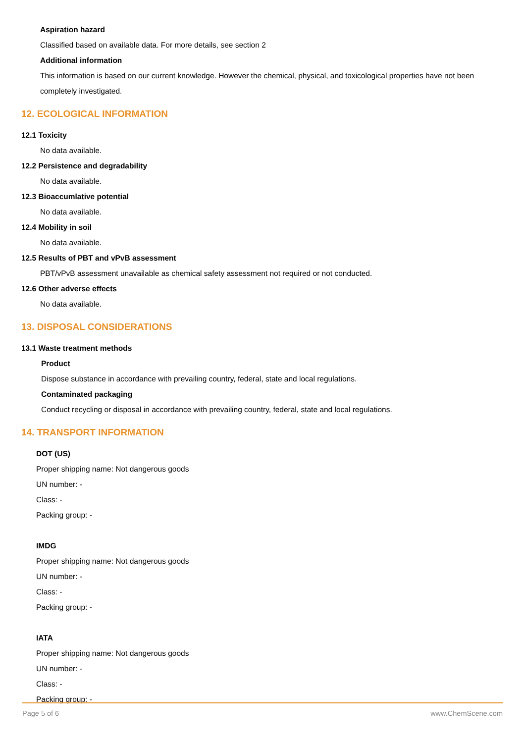Aspiration hazard
Classified based on available data. For more details, see section 2
Additional information
This information is based on our current knowledge. However the chemical, physical, and toxicological properties have not been completely investigated.
12. ECOLOGICAL INFORMATION
12.1 Toxicity
No data available.
12.2 Persistence and degradability
No data available.
12.3 Bioaccumlative potential
No data available.
12.4 Mobility in soil
No data available.
12.5 Results of PBT and vPvB assessment
PBT/vPvB assessment unavailable as chemical safety assessment not required or not conducted.
12.6 Other adverse effects
No data available.
13. DISPOSAL CONSIDERATIONS
13.1 Waste treatment methods
Product
Dispose substance in accordance with prevailing country, federal, state and local regulations.
Contaminated packaging
Conduct recycling or disposal in accordance with prevailing country, federal, state and local regulations.
14. TRANSPORT INFORMATION
DOT (US)
Proper shipping name: Not dangerous goods
UN number: -
Class: -
Packing group: -
IMDG
Proper shipping name: Not dangerous goods
UN number: -
Class: -
Packing group: -
IATA
Proper shipping name: Not dangerous goods
UN number: -
Class: -
Packing group: -
Page 5 of 6 www.ChemScene.com